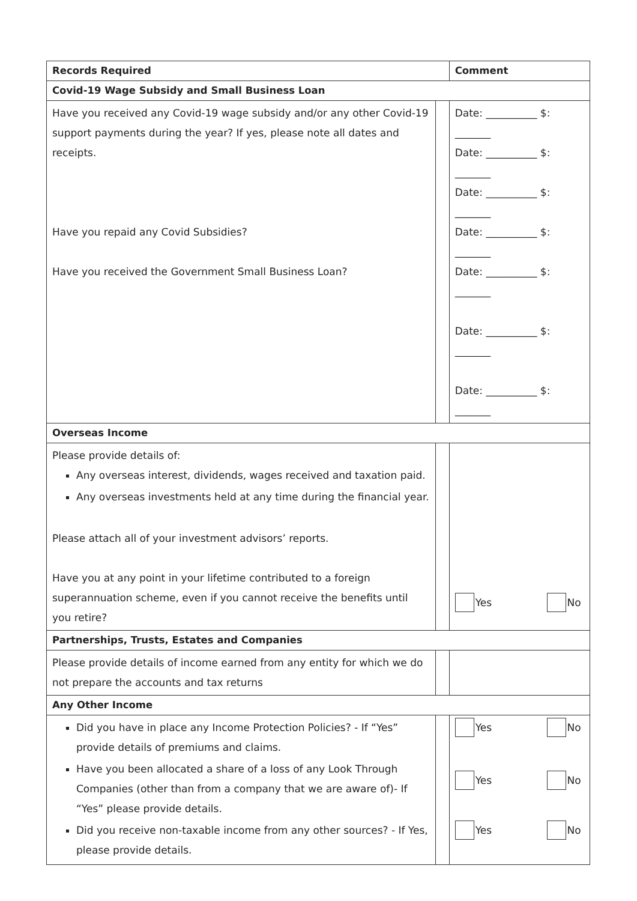| Records Required | | Comment |
| --- | --- | --- |
| Covid-19 Wage Subsidy and Small Business Loan | | |
| Have you received any Covid-19 wage subsidy and/or any other Covid-19 support payments during the year? If yes, please note all dates and receipts. Have you repaid any Covid Subsidies? Have you received the Government Small Business Loan? | | Date: __________ $: _______ Date: __________ $: _______ Date: __________ $: _______ Date: __________ $: _______ Date: __________ $: _______ Date: __________ $: _______ Date: __________ $: _______ |
| Overseas Income | | |
| Please provide details of: Any overseas interest, dividends, wages received and taxation paid. Any overseas investments held at any time during the financial year. Please attach all of your investment advisors’ reports. Have you at any point in your lifetime contributed to a foreign superannuation scheme, even if you cannot receive the benefits until you retire? | | Yes No |
| Partnerships, Trusts, Estates and Companies | | |
| Please provide details of income earned from any entity for which we do not prepare the accounts and tax returns | | |
| Any Other Income | | |
| Did you have in place any Income Protection Policies? - If “Yes” provide details of premiums and claims. Have you been allocated a share of a loss of any Look Through Companies (other than from a company that we are aware of)- If “Yes” please provide details. Did you receive non-taxable income from any other sources? - If Yes, please provide details. | | Yes No Yes No Yes No |